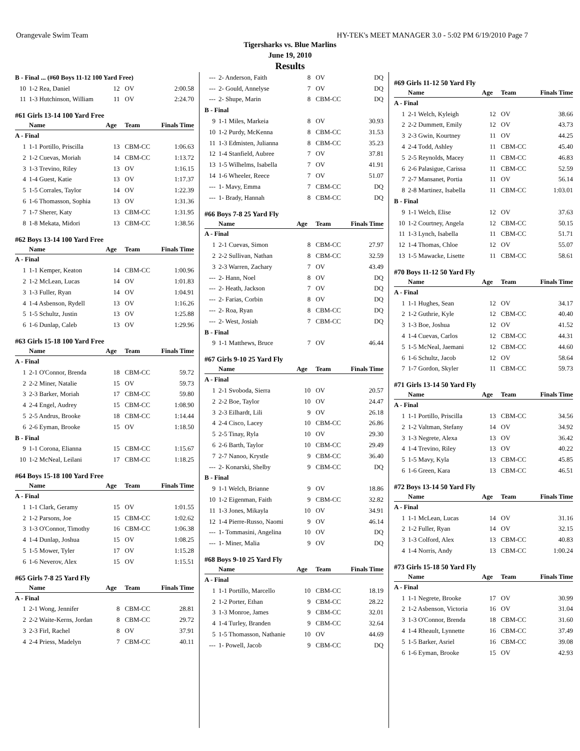Orangevale Swim Team HY-TEK's MEET MANAGER 3.0 - 5:02 PM 6/19/2010 Page 7
Tigersharks vs. Blue Marlins
June 19, 2010
Results
| B - Final ... (#60 Boys 11-12 100 Yard Free) | | | | |
| 10 | 1-2 Rea, Daniel | 12 | OV | 2:00.58 |
| 11 | 1-3 Hutchinson, William | 11 | OV | 2:24.70 |
| #61 Girls 13-14 100 Yard Free | | | | |
| | Name | Age | Team | Finals Time |
| A - Final | | | | |
| 1 | 1-1 Portillo, Priscilla | 13 | CBM-CC | 1:06.63 |
| 2 | 1-2 Cuevas, Moriah | 14 | CBM-CC | 1:13.72 |
| 3 | 1-3 Trevino, Riley | 13 | OV | 1:16.15 |
| 4 | 1-4 Guest, Katie | 13 | OV | 1:17.37 |
| 5 | 1-5 Corrales, Taylor | 14 | OV | 1:22.39 |
| 6 | 1-6 Thomasson, Sophia | 13 | OV | 1:31.36 |
| 7 | 1-7 Sherer, Katy | 13 | CBM-CC | 1:31.95 |
| 8 | 1-8 Mekata, Midori | 13 | CBM-CC | 1:38.56 |
| #62 Boys 13-14 100 Yard Free | | | | |
| | Name | Age | Team | Finals Time |
| A - Final | | | | |
| 1 | 1-1 Kemper, Keaton | 14 | CBM-CC | 1:00.96 |
| 2 | 1-2 McLean, Lucas | 14 | OV | 1:01.83 |
| 3 | 1-3 Fuller, Ryan | 14 | OV | 1:04.91 |
| 4 | 1-4 Asbenson, Rydell | 13 | OV | 1:16.26 |
| 5 | 1-5 Schultz, Justin | 13 | OV | 1:25.88 |
| 6 | 1-6 Dunlap, Caleb | 13 | OV | 1:29.96 |
| #63 Girls 15-18 100 Yard Free | | | | |
| | Name | Age | Team | Finals Time |
| A - Final | | | | |
| 1 | 2-1 O'Connor, Brenda | 18 | CBM-CC | 59.72 |
| 2 | 2-2 Miner, Natalie | 15 | OV | 59.73 |
| 3 | 2-3 Barker, Moriah | 17 | CBM-CC | 59.80 |
| 4 | 2-4 Engel, Audrey | 15 | CBM-CC | 1:08.90 |
| 5 | 2-5 Andrus, Brooke | 18 | CBM-CC | 1:14.44 |
| 6 | 2-6 Eyman, Brooke | 15 | OV | 1:18.50 |
| B - Final | | | | |
| 9 | 1-1 Corona, Elianna | 15 | CBM-CC | 1:15.67 |
| 10 | 1-2 McNeal, Leilani | 17 | CBM-CC | 1:18.25 |
| #64 Boys 15-18 100 Yard Free | | | | |
| | Name | Age | Team | Finals Time |
| A - Final | | | | |
| 1 | 1-1 Clark, Geramy | 15 | OV | 1:01.55 |
| 2 | 1-2 Parsons, Joe | 15 | CBM-CC | 1:02.62 |
| 3 | 1-3 O'Connor, Timothy | 16 | CBM-CC | 1:06.38 |
| 4 | 1-4 Dunlap, Joshua | 15 | OV | 1:08.25 |
| 5 | 1-5 Mower, Tyler | 17 | OV | 1:15.28 |
| 6 | 1-6 Neverov, Alex | 15 | OV | 1:15.51 |
| #65 Girls 7-8 25 Yard Fly | | | | |
| | Name | Age | Team | Finals Time |
| A - Final | | | | |
| 1 | 2-1 Wong, Jennifer | 8 | CBM-CC | 28.81 |
| 2 | 2-2 Waite-Kerns, Jordan | 8 | CBM-CC | 29.72 |
| 3 | 2-3 Firl, Rachel | 8 | OV | 37.91 |
| 4 | 2-4 Priess, Madelyn | 7 | CBM-CC | 40.11 |
| --- | 2- Anderson, Faith | 8 | OV | DQ |
| --- | 2- Gould, Annelyse | 7 | OV | DQ |
| --- | 2- Shupe, Marin | 8 | CBM-CC | DQ |
| B - Final | | | | |
| 9 | 1-1 Miles, Markeia | 8 | OV | 30.93 |
| 10 | 1-2 Purdy, McKenna | 8 | CBM-CC | 31.53 |
| 11 | 1-3 Edmisten, Julianna | 8 | CBM-CC | 35.23 |
| 12 | 1-4 Stanfield, Aubree | 7 | OV | 37.81 |
| 13 | 1-5 Wilhelms, Isabella | 7 | OV | 41.91 |
| 14 | 1-6 Wheeler, Reece | 7 | OV | 51.07 |
| --- | 1- Mavy, Emma | 7 | CBM-CC | DQ |
| --- | 1- Brady, Hannah | 8 | CBM-CC | DQ |
| #66 Boys 7-8 25 Yard Fly | | | | |
| | Name | Age | Team | Finals Time |
| A - Final | | | | |
| 1 | 2-1 Cuevas, Simon | 8 | CBM-CC | 27.97 |
| 2 | 2-2 Sullivan, Nathan | 8 | CBM-CC | 32.59 |
| 3 | 2-3 Warren, Zachary | 7 | OV | 43.49 |
| --- | 2- Hann, Noel | 8 | OV | DQ |
| --- | 2- Heath, Jackson | 7 | OV | DQ |
| --- | 2- Farias, Corbin | 8 | OV | DQ |
| --- | 2- Roa, Ryan | 8 | CBM-CC | DQ |
| --- | 2- West, Josiah | 7 | CBM-CC | DQ |
| B - Final | | | | |
| 9 | 1-1 Matthews, Bruce | 7 | OV | 46.44 |
| #67 Girls 9-10 25 Yard Fly | | | | |
| | Name | Age | Team | Finals Time |
| A - Final | | | | |
| 1 | 2-1 Svoboda, Sierra | 10 | OV | 20.57 |
| 2 | 2-2 Boe, Taylor | 10 | OV | 24.47 |
| 3 | 2-3 Eilhardt, Lili | 9 | OV | 26.18 |
| 4 | 2-4 Cisco, Lacey | 10 | CBM-CC | 26.86 |
| 5 | 2-5 Tinay, Ryla | 10 | OV | 29.30 |
| 6 | 2-6 Barth, Taylor | 10 | CBM-CC | 29.49 |
| 7 | 2-7 Nanoo, Krystle | 9 | CBM-CC | 36.40 |
| --- | 2- Konarski, Shelby | 9 | CBM-CC | DQ |
| B - Final | | | | |
| 9 | 1-1 Welch, Brianne | 9 | OV | 18.86 |
| 10 | 1-2 Eigenman, Faith | 9 | CBM-CC | 32.82 |
| 11 | 1-3 Jones, Mikayla | 10 | OV | 34.91 |
| 12 | 1-4 Pierre-Russo, Naomi | 9 | OV | 46.14 |
| --- | 1- Tommasini, Angelina | 10 | OV | DQ |
| --- | 1- Miner, Malia | 9 | OV | DQ |
| #68 Boys 9-10 25 Yard Fly | | | | |
| | Name | Age | Team | Finals Time |
| A - Final | | | | |
| 1 | 1-1 Portillo, Marcello | 10 | CBM-CC | 18.19 |
| 2 | 1-2 Porter, Ethan | 9 | CBM-CC | 28.22 |
| 3 | 1-3 Monroe, James | 9 | CBM-CC | 32.01 |
| 4 | 1-4 Turley, Branden | 9 | CBM-CC | 32.64 |
| 5 | 1-5 Thomasson, Nathanie | 10 | OV | 44.69 |
| --- | 1- Powell, Jacob | 9 | CBM-CC | DQ |
| #69 Girls 11-12 50 Yard Fly | | | | |
| | Name | Age | Team | Finals Time |
| A - Final | | | | |
| 1 | 2-1 Welch, Kyleigh | 12 | OV | 38.66 |
| 2 | 2-2 Dummett, Emily | 12 | OV | 43.73 |
| 3 | 2-3 Gwin, Kourtney | 11 | OV | 44.25 |
| 4 | 2-4 Todd, Ashley | 11 | CBM-CC | 45.40 |
| 5 | 2-5 Reynolds, Macey | 11 | CBM-CC | 46.83 |
| 6 | 2-6 Palasigue, Carissa | 11 | CBM-CC | 52.59 |
| 7 | 2-7 Mansanet, Portia | 11 | OV | 56.14 |
| 8 | 2-8 Martinez, Isabella | 11 | CBM-CC | 1:03.01 |
| B - Final | | | | |
| 9 | 1-1 Welch, Elise | 12 | OV | 37.63 |
| 10 | 1-2 Courtney, Angela | 12 | CBM-CC | 50.15 |
| 11 | 1-3 Lynch, Isabella | 11 | CBM-CC | 51.71 |
| 12 | 1-4 Thomas, Chloe | 12 | OV | 55.07 |
| 13 | 1-5 Mawacke, Lisette | 11 | CBM-CC | 58.61 |
| #70 Boys 11-12 50 Yard Fly | | | | |
| | Name | Age | Team | Finals Time |
| A - Final | | | | |
| 1 | 1-1 Hughes, Sean | 12 | OV | 34.17 |
| 2 | 1-2 Guthrie, Kyle | 12 | CBM-CC | 40.40 |
| 3 | 1-3 Boe, Joshua | 12 | OV | 41.52 |
| 4 | 1-4 Cuevas, Carlos | 12 | CBM-CC | 44.31 |
| 5 | 1-5 McNeal, Jaemani | 12 | CBM-CC | 44.60 |
| 6 | 1-6 Schultz, Jacob | 12 | OV | 58.64 |
| 7 | 1-7 Gordon, Skyler | 11 | CBM-CC | 59.73 |
| #71 Girls 13-14 50 Yard Fly | | | | |
| | Name | Age | Team | Finals Time |
| A - Final | | | | |
| 1 | 1-1 Portillo, Priscilla | 13 | CBM-CC | 34.56 |
| 2 | 1-2 Valtman, Stefany | 14 | OV | 34.92 |
| 3 | 1-3 Negrete, Alexa | 13 | OV | 36.42 |
| 4 | 1-4 Trevino, Riley | 13 | OV | 40.22 |
| 5 | 1-5 Mavy, Kyla | 13 | CBM-CC | 45.85 |
| 6 | 1-6 Green, Kara | 13 | CBM-CC | 46.51 |
| #72 Boys 13-14 50 Yard Fly | | | | |
| | Name | Age | Team | Finals Time |
| A - Final | | | | |
| 1 | 1-1 McLean, Lucas | 14 | OV | 31.16 |
| 2 | 1-2 Fuller, Ryan | 14 | OV | 32.15 |
| 3 | 1-3 Colford, Alex | 13 | CBM-CC | 40.83 |
| 4 | 1-4 Norris, Andy | 13 | CBM-CC | 1:00.24 |
| #73 Girls 15-18 50 Yard Fly | | | | |
| | Name | Age | Team | Finals Time |
| A - Final | | | | |
| 1 | 1-1 Negrete, Brooke | 17 | OV | 30.99 |
| 2 | 1-2 Asbenson, Victoria | 16 | OV | 31.04 |
| 3 | 1-3 O'Connor, Brenda | 18 | CBM-CC | 31.60 |
| 4 | 1-4 Rheault, Lynnette | 16 | CBM-CC | 37.49 |
| 5 | 1-5 Barker, Asriel | 16 | CBM-CC | 39.08 |
| 6 | 1-6 Eyman, Brooke | 15 | OV | 42.93 |